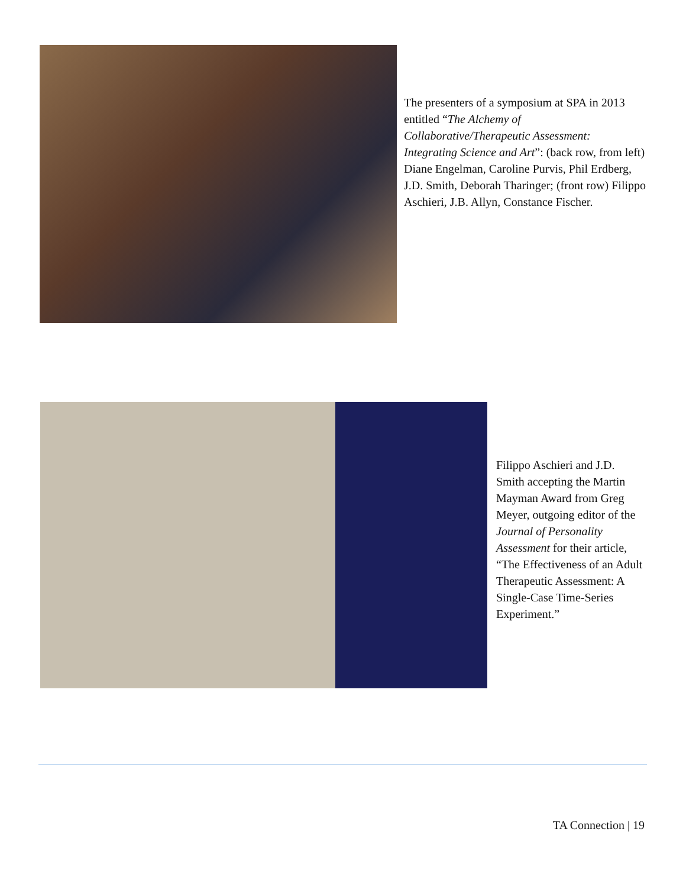The presenters of a symposium at SPA in 2013 entitled “The Alchemy of Collaborative/Therapeutic Assessment: Integrating Science and Art”: (back row, from left) Diane Engelman, Caroline Purvis, Phil Erdberg, J.D. Smith, Deborah Tharinger; (front row) Filippo Aschieri, J.B. Allyn, Constance Fischer.
Filippo Aschieri and J.D. Smith accepting the Martin Mayman Award from Greg Meyer, outgoing editor of the Journal of Personality Assessment for their article, “The Effectiveness of an Adult Therapeutic Assessment: A Single-Case Time-Series Experiment.”
TA Connection | 19